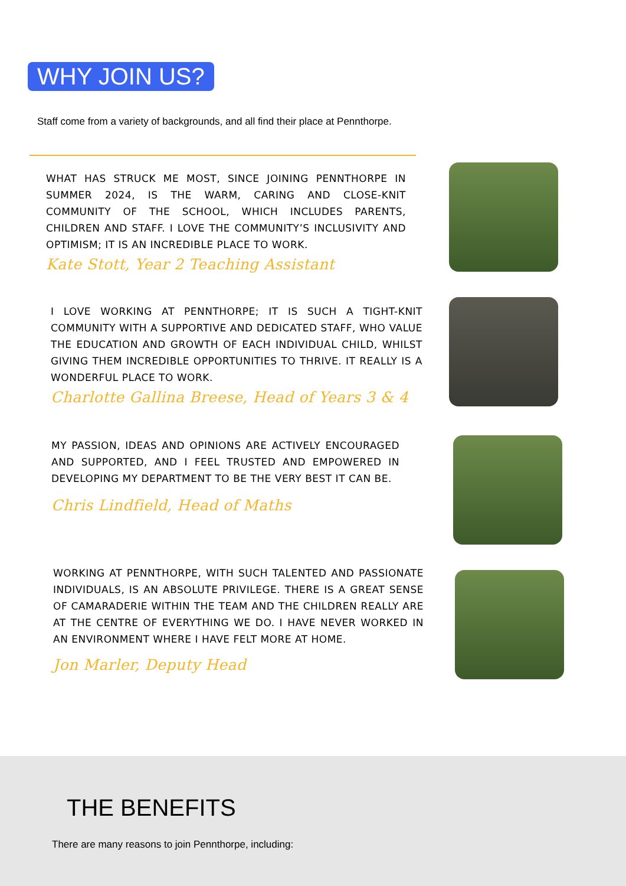WHY JOIN US?
Staff come from a variety of backgrounds, and all find their place at Pennthorpe.
WHAT HAS STRUCK ME MOST, SINCE JOINING PENNTHORPE IN SUMMER 2024, IS THE WARM, CARING AND CLOSE-KNIT COMMUNITY OF THE SCHOOL, WHICH INCLUDES PARENTS, CHILDREN AND STAFF. I LOVE THE COMMUNITY’S INCLUSIVITY AND OPTIMISM; IT IS AN INCREDIBLE PLACE TO WORK.
Kate Stott, Year 2 Teaching Assistant
I LOVE WORKING AT PENNTHORPE; IT IS SUCH A TIGHT-KNIT COMMUNITY WITH A SUPPORTIVE AND DEDICATED STAFF, WHO VALUE THE EDUCATION AND GROWTH OF EACH INDIVIDUAL CHILD, WHILST GIVING THEM INCREDIBLE OPPORTUNITIES TO THRIVE. IT REALLY IS A WONDERFUL PLACE TO WORK.
Charlotte Gallina Breese, Head of Years 3 & 4
MY PASSION, IDEAS AND OPINIONS ARE ACTIVELY ENCOURAGED AND SUPPORTED, AND I FEEL TRUSTED AND EMPOWERED IN DEVELOPING MY DEPARTMENT TO BE THE VERY BEST IT CAN BE.
Chris Lindfield, Head of Maths
WORKING AT PENNTHORPE, WITH SUCH TALENTED AND PASSIONATE INDIVIDUALS, IS AN ABSOLUTE PRIVILEGE. THERE IS A GREAT SENSE OF CAMARADERIE WITHIN THE TEAM AND THE CHILDREN REALLY ARE AT THE CENTRE OF EVERYTHING WE DO. I HAVE NEVER WORKED IN AN ENVIRONMENT WHERE I HAVE FELT MORE AT HOME.
Jon Marler, Deputy Head
THE BENEFITS
There are many reasons to join Pennthorpe, including: